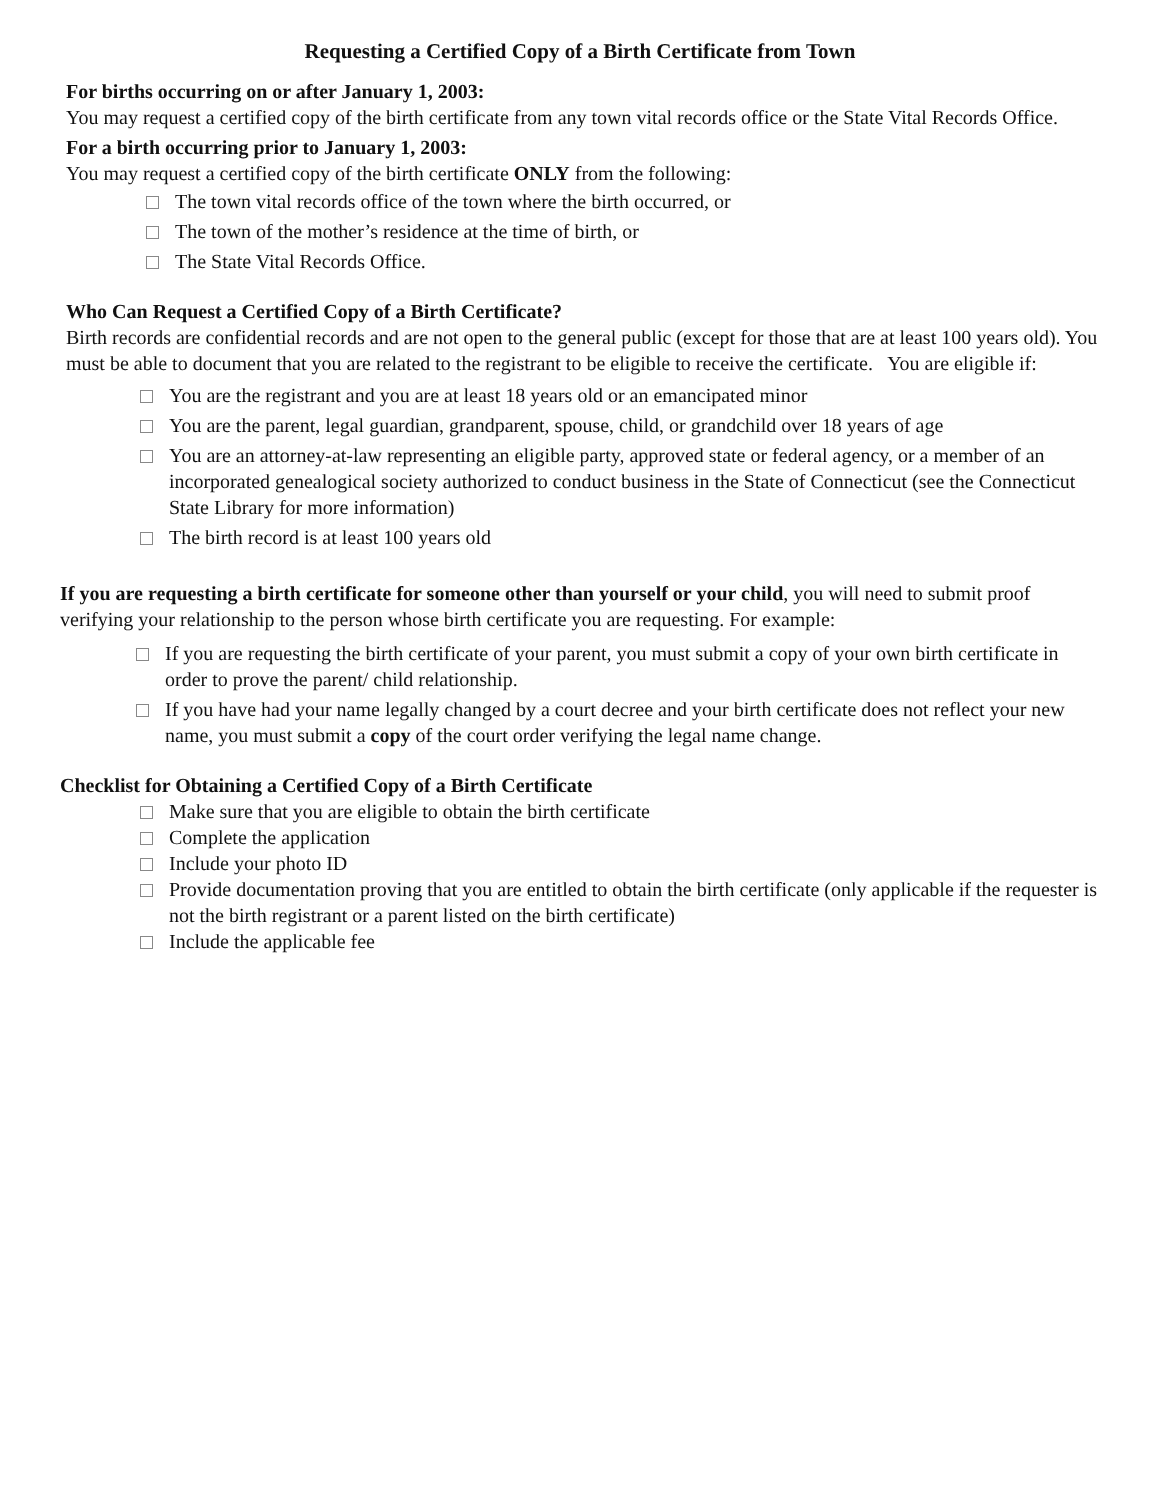Requesting a Certified Copy of a Birth Certificate from Town
For births occurring on or after January 1, 2003:
You may request a certified copy of the birth certificate from any town vital records office or the State Vital Records Office.
For a birth occurring prior to January 1, 2003:
You may request a certified copy of the birth certificate ONLY from the following:
The town vital records office of the town where the birth occurred, or
The town of the mother’s residence at the time of birth, or
The State Vital Records Office.
Who Can Request a Certified Copy of a Birth Certificate?
Birth records are confidential records and are not open to the general public (except for those that are at least 100 years old). You must be able to document that you are related to the registrant to be eligible to receive the certificate. You are eligible if:
You are the registrant and you are at least 18 years old or an emancipated minor
You are the parent, legal guardian, grandparent, spouse, child, or grandchild over 18 years of age
You are an attorney-at-law representing an eligible party, approved state or federal agency, or a member of an incorporated genealogical society authorized to conduct business in the State of Connecticut (see the Connecticut State Library for more information)
The birth record is at least 100 years old
If you are requesting a birth certificate for someone other than yourself or your child, you will need to submit proof verifying your relationship to the person whose birth certificate you are requesting. For example:
If you are requesting the birth certificate of your parent, you must submit a copy of your own birth certificate in order to prove the parent/ child relationship.
If you have had your name legally changed by a court decree and your birth certificate does not reflect your new name, you must submit a copy of the court order verifying the legal name change.
Checklist for Obtaining a Certified Copy of a Birth Certificate
Make sure that you are eligible to obtain the birth certificate
Complete the application
Include your photo ID
Provide documentation proving that you are entitled to obtain the birth certificate (only applicable if the requester is not the birth registrant or a parent listed on the birth certificate)
Include the applicable fee